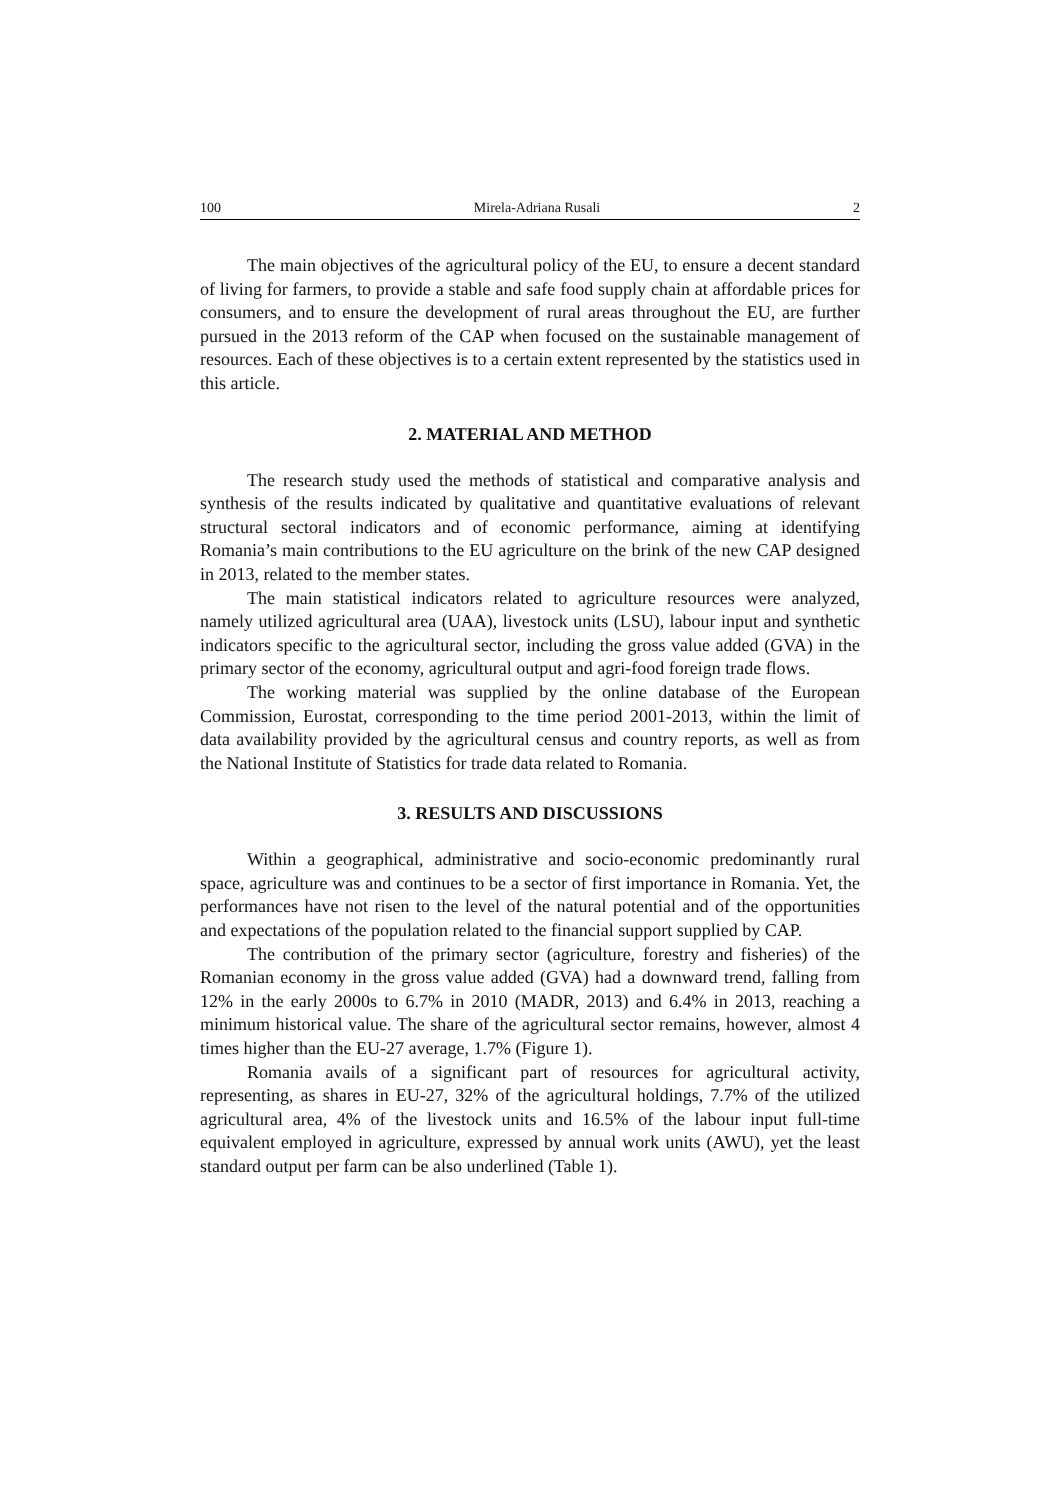100 Mirela-Adriana Rusali 2
The main objectives of the agricultural policy of the EU, to ensure a decent standard of living for farmers, to provide a stable and safe food supply chain at affordable prices for consumers, and to ensure the development of rural areas throughout the EU, are further pursued in the 2013 reform of the CAP when focused on the sustainable management of resources. Each of these objectives is to a certain extent represented by the statistics used in this article.
2. MATERIAL AND METHOD
The research study used the methods of statistical and comparative analysis and synthesis of the results indicated by qualitative and quantitative evaluations of relevant structural sectoral indicators and of economic performance, aiming at identifying Romania’s main contributions to the EU agriculture on the brink of the new CAP designed in 2013, related to the member states.
The main statistical indicators related to agriculture resources were analyzed, namely utilized agricultural area (UAA), livestock units (LSU), labour input and synthetic indicators specific to the agricultural sector, including the gross value added (GVA) in the primary sector of the economy, agricultural output and agri-food foreign trade flows.
The working material was supplied by the online database of the European Commission, Eurostat, corresponding to the time period 2001-2013, within the limit of data availability provided by the agricultural census and country reports, as well as from the National Institute of Statistics for trade data related to Romania.
3. RESULTS AND DISCUSSIONS
Within a geographical, administrative and socio-economic predominantly rural space, agriculture was and continues to be a sector of first importance in Romania. Yet, the performances have not risen to the level of the natural potential and of the opportunities and expectations of the population related to the financial support supplied by CAP.
The contribution of the primary sector (agriculture, forestry and fisheries) of the Romanian economy in the gross value added (GVA) had a downward trend, falling from 12% in the early 2000s to 6.7% in 2010 (MADR, 2013) and 6.4% in 2013, reaching a minimum historical value. The share of the agricultural sector remains, however, almost 4 times higher than the EU-27 average, 1.7% (Figure 1).
Romania avails of a significant part of resources for agricultural activity, representing, as shares in EU-27, 32% of the agricultural holdings, 7.7% of the utilized agricultural area, 4% of the livestock units and 16.5% of the labour input full-time equivalent employed in agriculture, expressed by annual work units (AWU), yet the least standard output per farm can be also underlined (Table 1).